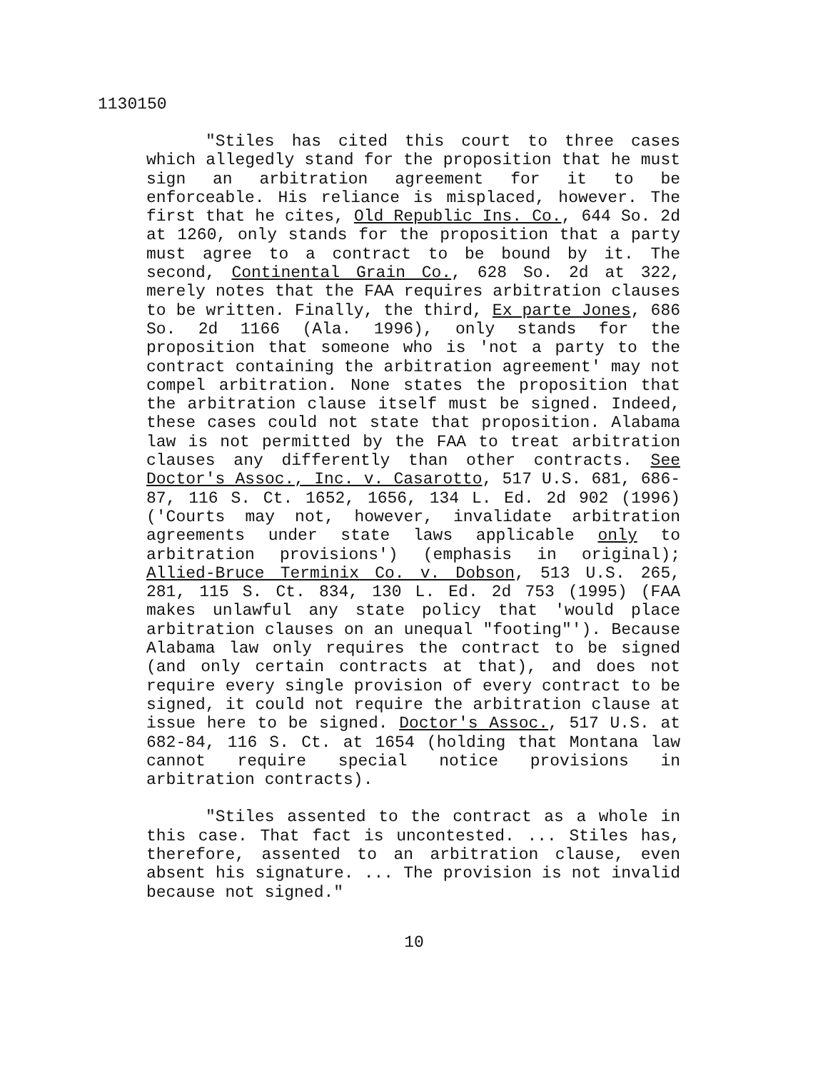1130150
"Stiles has cited this court to three cases which allegedly stand for the proposition that he must sign an arbitration agreement for it to be enforceable. His reliance is misplaced, however. The first that he cites, Old Republic Ins. Co., 644 So. 2d at 1260, only stands for the proposition that a party must agree to a contract to be bound by it. The second, Continental Grain Co., 628 So. 2d at 322, merely notes that the FAA requires arbitration clauses to be written. Finally, the third, Ex parte Jones, 686 So. 2d 1166 (Ala. 1996), only stands for the proposition that someone who is 'not a party to the contract containing the arbitration agreement' may not compel arbitration. None states the proposition that the arbitration clause itself must be signed. Indeed, these cases could not state that proposition. Alabama law is not permitted by the FAA to treat arbitration clauses any differently than other contracts. See Doctor's Assoc., Inc. v. Casarotto, 517 U.S. 681, 686-87, 116 S. Ct. 1652, 1656, 134 L. Ed. 2d 902 (1996) ('Courts may not, however, invalidate arbitration agreements under state laws applicable only to arbitration provisions') (emphasis in original); Allied-Bruce Terminix Co. v. Dobson, 513 U.S. 265, 281, 115 S. Ct. 834, 130 L. Ed. 2d 753 (1995) (FAA makes unlawful any state policy that 'would place arbitration clauses on an unequal "footing"'). Because Alabama law only requires the contract to be signed (and only certain contracts at that), and does not require every single provision of every contract to be signed, it could not require the arbitration clause at issue here to be signed. Doctor's Assoc., 517 U.S. at 682-84, 116 S. Ct. at 1654 (holding that Montana law cannot require special notice provisions in arbitration contracts).
"Stiles assented to the contract as a whole in this case. That fact is uncontested. ... Stiles has, therefore, assented to an arbitration clause, even absent his signature. ... The provision is not invalid because not signed."
10